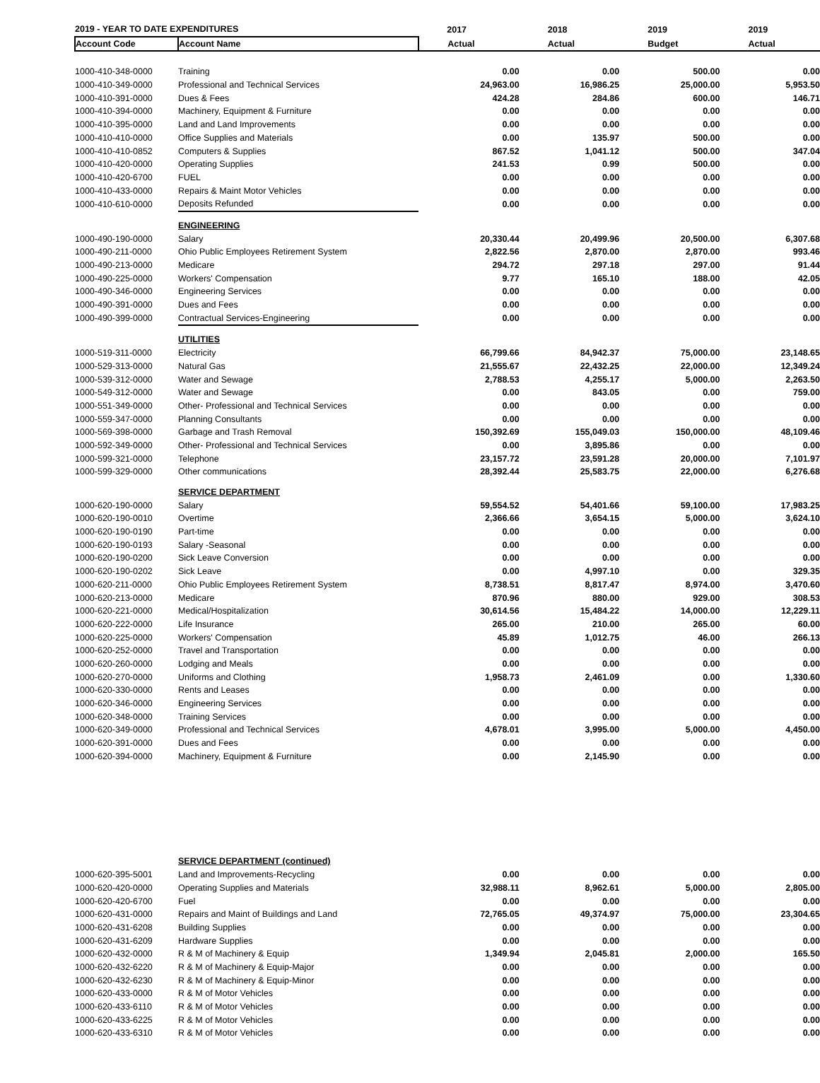| 2019 - YEAR TO DATE EXPENDITURES | | 2017 | 2018 | 2019 | 2019 |
| --- | --- | --- | --- | --- | --- |
| Account Code | Account Name | Actual | Actual | Budget | Actual |
| 1000-410-348-0000 | Training | 0.00 | 0.00 | 500.00 | 0.00 |
| 1000-410-349-0000 | Professional and Technical Services | 24,963.00 | 16,986.25 | 25,000.00 | 5,953.50 |
| 1000-410-391-0000 | Dues & Fees | 424.28 | 284.86 | 600.00 | 146.71 |
| 1000-410-394-0000 | Machinery, Equipment & Furniture | 0.00 | 0.00 | 0.00 | 0.00 |
| 1000-410-395-0000 | Land and Land Improvements | 0.00 | 0.00 | 0.00 | 0.00 |
| 1000-410-410-0000 | Office Supplies and Materials | 0.00 | 135.97 | 500.00 | 0.00 |
| 1000-410-410-0852 | Computers & Supplies | 867.52 | 1,041.12 | 500.00 | 347.04 |
| 1000-410-420-0000 | Operating Supplies | 241.53 | 0.99 | 500.00 | 0.00 |
| 1000-410-420-6700 | FUEL | 0.00 | 0.00 | 0.00 | 0.00 |
| 1000-410-433-0000 | Repairs & Maint Motor Vehicles | 0.00 | 0.00 | 0.00 | 0.00 |
| 1000-410-610-0000 | Deposits Refunded | 0.00 | 0.00 | 0.00 | 0.00 |
| | ENGINEERING | | | | |
| 1000-490-190-0000 | Salary | 20,330.44 | 20,499.96 | 20,500.00 | 6,307.68 |
| 1000-490-211-0000 | Ohio Public Employees Retirement System | 2,822.56 | 2,870.00 | 2,870.00 | 993.46 |
| 1000-490-213-0000 | Medicare | 294.72 | 297.18 | 297.00 | 91.44 |
| 1000-490-225-0000 | Workers' Compensation | 9.77 | 165.10 | 188.00 | 42.05 |
| 1000-490-346-0000 | Engineering Services | 0.00 | 0.00 | 0.00 | 0.00 |
| 1000-490-391-0000 | Dues and Fees | 0.00 | 0.00 | 0.00 | 0.00 |
| 1000-490-399-0000 | Contractual Services-Engineering | 0.00 | 0.00 | 0.00 | 0.00 |
| | UTILITIES | | | | |
| 1000-519-311-0000 | Electricity | 66,799.66 | 84,942.37 | 75,000.00 | 23,148.65 |
| 1000-529-313-0000 | Natural Gas | 21,555.67 | 22,432.25 | 22,000.00 | 12,349.24 |
| 1000-539-312-0000 | Water and Sewage | 2,788.53 | 4,255.17 | 5,000.00 | 2,263.50 |
| 1000-549-312-0000 | Water and Sewage | 0.00 | 843.05 | 0.00 | 759.00 |
| 1000-551-349-0000 | Other- Professional and Technical Services | 0.00 | 0.00 | 0.00 | 0.00 |
| 1000-559-347-0000 | Planning Consultants | 0.00 | 0.00 | 0.00 | 0.00 |
| 1000-569-398-0000 | Garbage and Trash Removal | 150,392.69 | 155,049.03 | 150,000.00 | 48,109.46 |
| 1000-592-349-0000 | Other- Professional and Technical Services | 0.00 | 3,895.86 | 0.00 | 0.00 |
| 1000-599-321-0000 | Telephone | 23,157.72 | 23,591.28 | 20,000.00 | 7,101.97 |
| 1000-599-329-0000 | Other communications | 28,392.44 | 25,583.75 | 22,000.00 | 6,276.68 |
| | SERVICE DEPARTMENT | | | | |
| 1000-620-190-0000 | Salary | 59,554.52 | 54,401.66 | 59,100.00 | 17,983.25 |
| 1000-620-190-0010 | Overtime | 2,366.66 | 3,654.15 | 5,000.00 | 3,624.10 |
| 1000-620-190-0190 | Part-time | 0.00 | 0.00 | 0.00 | 0.00 |
| 1000-620-190-0193 | Salary -Seasonal | 0.00 | 0.00 | 0.00 | 0.00 |
| 1000-620-190-0200 | Sick Leave Conversion | 0.00 | 0.00 | 0.00 | 0.00 |
| 1000-620-190-0202 | Sick Leave | 0.00 | 4,997.10 | 0.00 | 329.35 |
| 1000-620-211-0000 | Ohio Public Employees Retirement System | 8,738.51 | 8,817.47 | 8,974.00 | 3,470.60 |
| 1000-620-213-0000 | Medicare | 870.96 | 880.00 | 929.00 | 308.53 |
| 1000-620-221-0000 | Medical/Hospitalization | 30,614.56 | 15,484.22 | 14,000.00 | 12,229.11 |
| 1000-620-222-0000 | Life Insurance | 265.00 | 210.00 | 265.00 | 60.00 |
| 1000-620-225-0000 | Workers' Compensation | 45.89 | 1,012.75 | 46.00 | 266.13 |
| 1000-620-252-0000 | Travel and Transportation | 0.00 | 0.00 | 0.00 | 0.00 |
| 1000-620-260-0000 | Lodging and Meals | 0.00 | 0.00 | 0.00 | 0.00 |
| 1000-620-270-0000 | Uniforms and Clothing | 1,958.73 | 2,461.09 | 0.00 | 1,330.60 |
| 1000-620-330-0000 | Rents and Leases | 0.00 | 0.00 | 0.00 | 0.00 |
| 1000-620-346-0000 | Engineering Services | 0.00 | 0.00 | 0.00 | 0.00 |
| 1000-620-348-0000 | Training Services | 0.00 | 0.00 | 0.00 | 0.00 |
| 1000-620-349-0000 | Professional and Technical Services | 4,678.01 | 3,995.00 | 5,000.00 | 4,450.00 |
| 1000-620-391-0000 | Dues and Fees | 0.00 | 0.00 | 0.00 | 0.00 |
| 1000-620-394-0000 | Machinery, Equipment & Furniture | 0.00 | 2,145.90 | 0.00 | 0.00 |
| | SERVICE DEPARTMENT (continued) | | | | |
| 1000-620-395-5001 | Land and Improvements-Recycling | 0.00 | 0.00 | 0.00 | 0.00 |
| 1000-620-420-0000 | Operating Supplies and Materials | 32,988.11 | 8,962.61 | 5,000.00 | 2,805.00 |
| 1000-620-420-6700 | Fuel | 0.00 | 0.00 | 0.00 | 0.00 |
| 1000-620-431-0000 | Repairs and Maint of Buildings and Land | 72,765.05 | 49,374.97 | 75,000.00 | 23,304.65 |
| 1000-620-431-6208 | Building Supplies | 0.00 | 0.00 | 0.00 | 0.00 |
| 1000-620-431-6209 | Hardware Supplies | 0.00 | 0.00 | 0.00 | 0.00 |
| 1000-620-432-0000 | R & M of Machinery & Equip | 1,349.94 | 2,045.81 | 2,000.00 | 165.50 |
| 1000-620-432-6220 | R & M of Machinery & Equip-Major | 0.00 | 0.00 | 0.00 | 0.00 |
| 1000-620-432-6230 | R & M of Machinery & Equip-Minor | 0.00 | 0.00 | 0.00 | 0.00 |
| 1000-620-433-0000 | R & M of Motor Vehicles | 0.00 | 0.00 | 0.00 | 0.00 |
| 1000-620-433-6110 | R & M of Motor Vehicles | 0.00 | 0.00 | 0.00 | 0.00 |
| 1000-620-433-6225 | R & M of Motor Vehicles | 0.00 | 0.00 | 0.00 | 0.00 |
| 1000-620-433-6310 | R & M of Motor Vehicles | 0.00 | 0.00 | 0.00 | 0.00 |